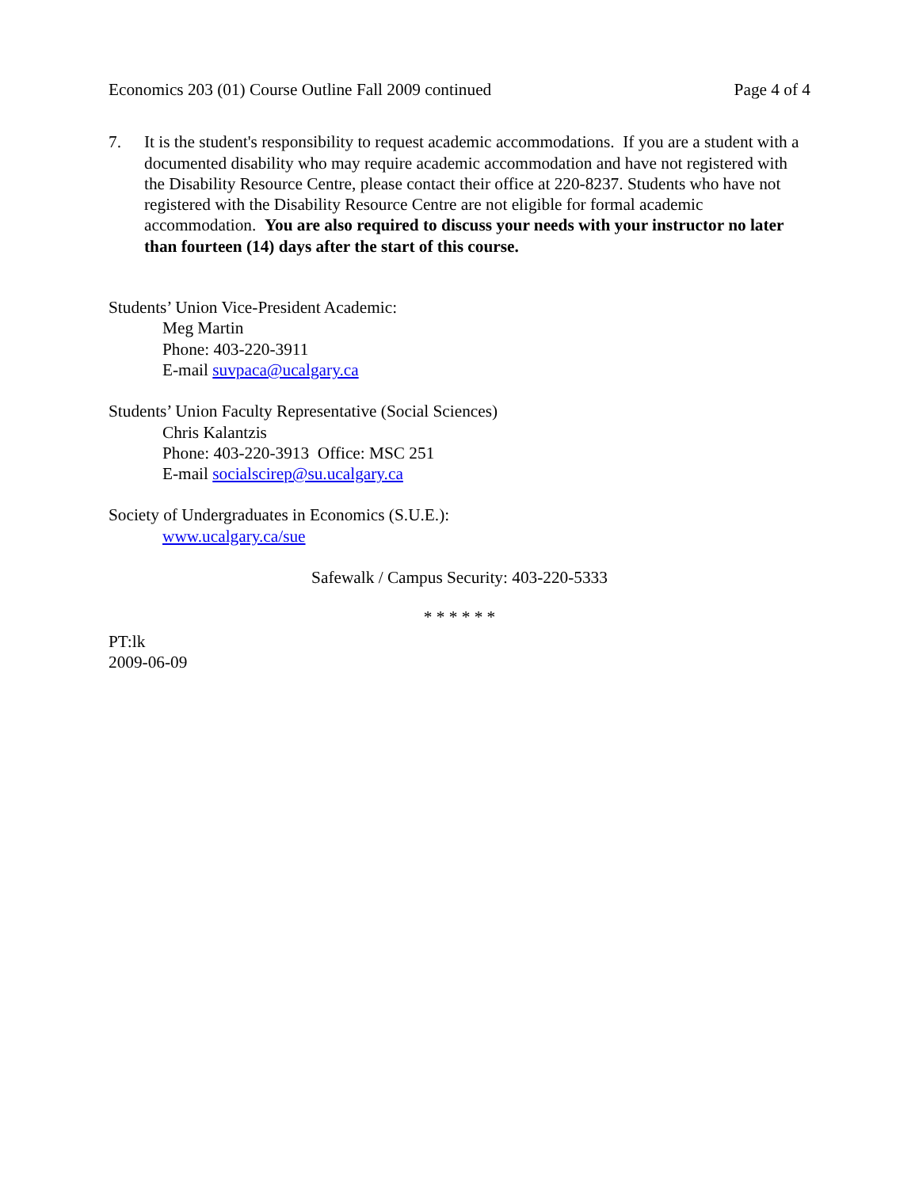Economics 203 (01) Course Outline Fall 2009 continued Page 4 of 4
7. It is the student's responsibility to request academic accommodations. If you are a student with a documented disability who may require academic accommodation and have not registered with the Disability Resource Centre, please contact their office at 220-8237. Students who have not registered with the Disability Resource Centre are not eligible for formal academic accommodation. You are also required to discuss your needs with your instructor no later than fourteen (14) days after the start of this course.
Students’ Union Vice-President Academic:
Meg Martin
Phone: 403-220-3911
E-mail suvpaca@ucalgary.ca
Students’ Union Faculty Representative (Social Sciences)
Chris Kalantzis
Phone: 403-220-3913 Office: MSC 251
E-mail socialscirep@su.ucalgary.ca
Society of Undergraduates in Economics (S.U.E.):
www.ucalgary.ca/sue
Safewalk / Campus Security: 403-220-5333
* * * * * *
PT:lk
2009-06-09